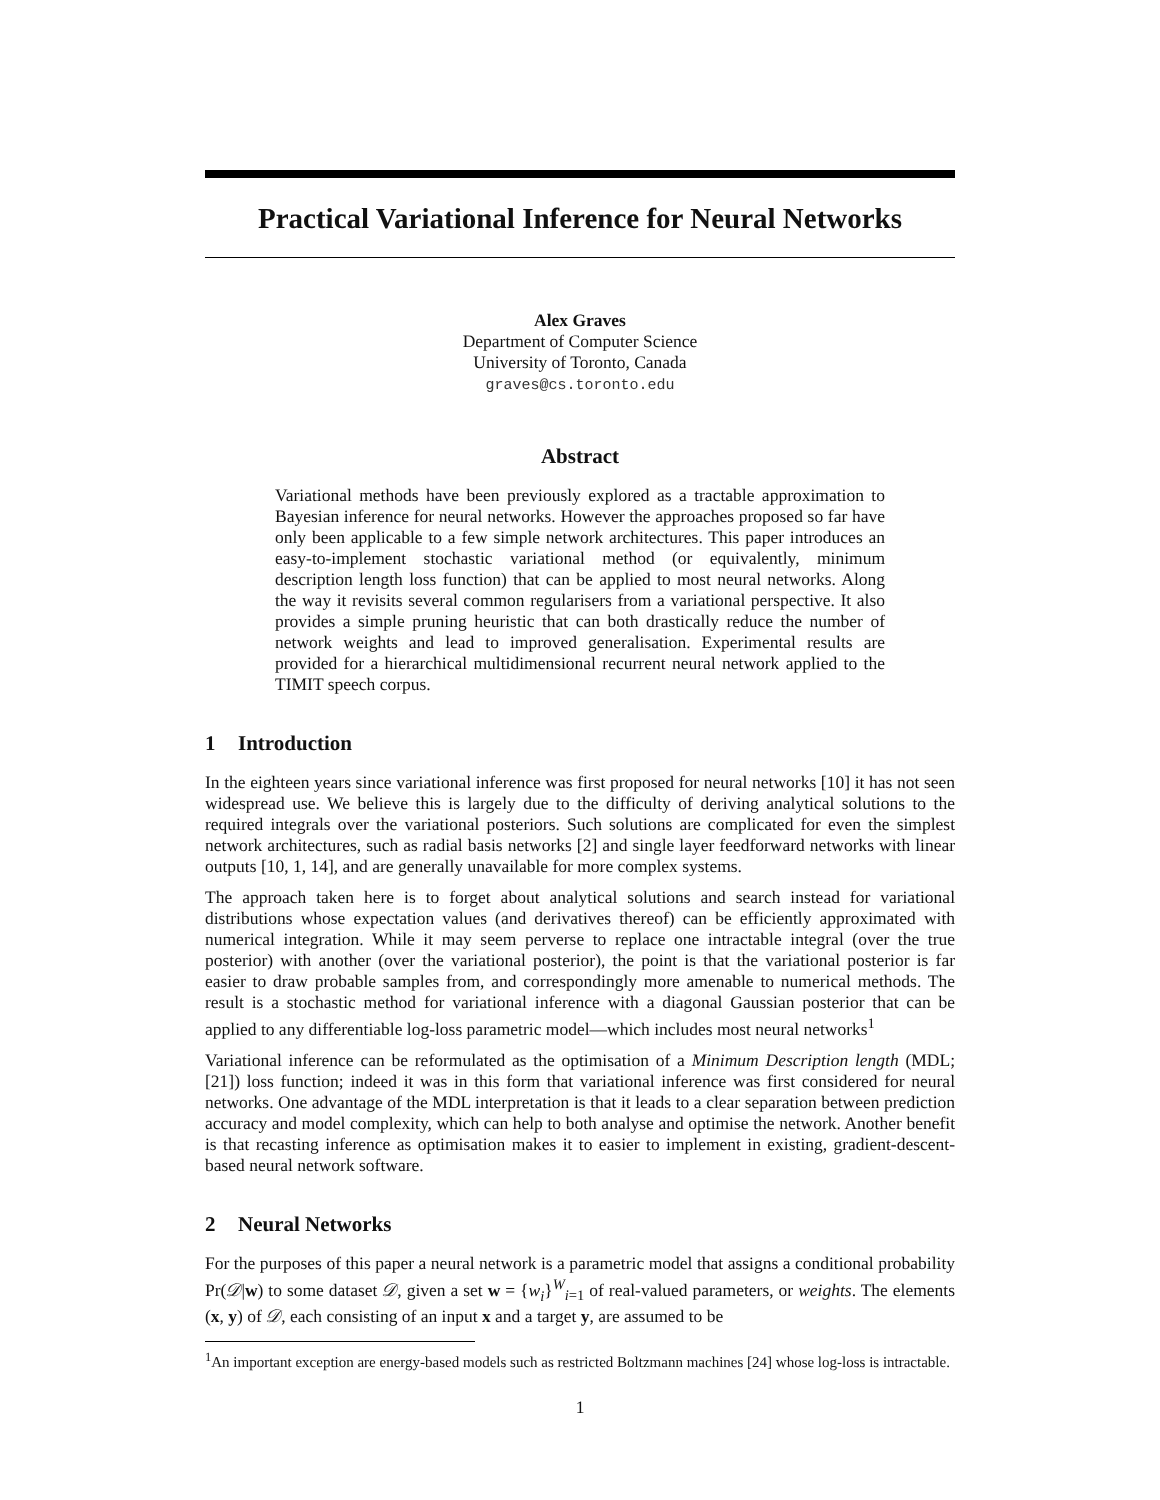Practical Variational Inference for Neural Networks
Alex Graves
Department of Computer Science
University of Toronto, Canada
graves@cs.toronto.edu
Abstract
Variational methods have been previously explored as a tractable approximation to Bayesian inference for neural networks. However the approaches proposed so far have only been applicable to a few simple network architectures. This paper introduces an easy-to-implement stochastic variational method (or equivalently, minimum description length loss function) that can be applied to most neural networks. Along the way it revisits several common regularisers from a variational perspective. It also provides a simple pruning heuristic that can both drastically reduce the number of network weights and lead to improved generalisation. Experimental results are provided for a hierarchical multidimensional recurrent neural network applied to the TIMIT speech corpus.
1 Introduction
In the eighteen years since variational inference was first proposed for neural networks [10] it has not seen widespread use. We believe this is largely due to the difficulty of deriving analytical solutions to the required integrals over the variational posteriors. Such solutions are complicated for even the simplest network architectures, such as radial basis networks [2] and single layer feedforward networks with linear outputs [10, 1, 14], and are generally unavailable for more complex systems.
The approach taken here is to forget about analytical solutions and search instead for variational distributions whose expectation values (and derivatives thereof) can be efficiently approximated with numerical integration. While it may seem perverse to replace one intractable integral (over the true posterior) with another (over the variational posterior), the point is that the variational posterior is far easier to draw probable samples from, and correspondingly more amenable to numerical methods. The result is a stochastic method for variational inference with a diagonal Gaussian posterior that can be applied to any differentiable log-loss parametric model—which includes most neural networks<sup>1</sup>
Variational inference can be reformulated as the optimisation of a Minimum Description length (MDL; [21]) loss function; indeed it was in this form that variational inference was first considered for neural networks. One advantage of the MDL interpretation is that it leads to a clear separation between prediction accuracy and model complexity, which can help to both analyse and optimise the network. Another benefit is that recasting inference as optimisation makes it to easier to implement in existing, gradient-descent-based neural network software.
2 Neural Networks
For the purposes of this paper a neural network is a parametric model that assigns a conditional probability Pr(𝒟|w) to some dataset 𝒟, given a set w = {w<sub>i</sub>}<sup>W</sup><sub>i=1</sub> of real-valued parameters, or weights. The elements (x, y) of 𝒟, each consisting of an input x and a target y, are assumed to be
<sup>1</sup> An important exception are energy-based models such as restricted Boltzmann machines [24] whose log-loss is intractable.
1